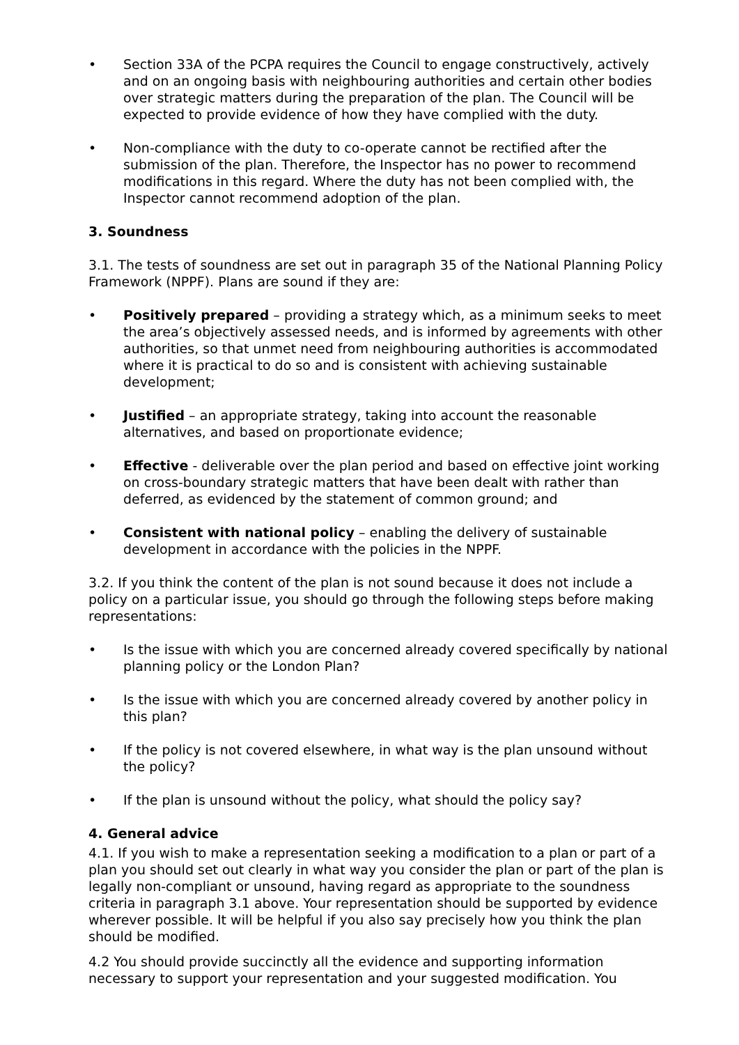• Section 33A of the PCPA requires the Council to engage constructively, actively and on an ongoing basis with neighbouring authorities and certain other bodies over strategic matters during the preparation of the plan. The Council will be expected to provide evidence of how they have complied with the duty.
• Non-compliance with the duty to co-operate cannot be rectified after the submission of the plan. Therefore, the Inspector has no power to recommend modifications in this regard. Where the duty has not been complied with, the Inspector cannot recommend adoption of the plan.
3. Soundness
3.1. The tests of soundness are set out in paragraph 35 of the National Planning Policy Framework (NPPF). Plans are sound if they are:
• Positively prepared – providing a strategy which, as a minimum seeks to meet the area’s objectively assessed needs, and is informed by agreements with other authorities, so that unmet need from neighbouring authorities is accommodated where it is practical to do so and is consistent with achieving sustainable development;
• Justified – an appropriate strategy, taking into account the reasonable alternatives, and based on proportionate evidence;
• Effective - deliverable over the plan period and based on effective joint working on cross-boundary strategic matters that have been dealt with rather than deferred, as evidenced by the statement of common ground; and
• Consistent with national policy – enabling the delivery of sustainable development in accordance with the policies in the NPPF.
3.2. If you think the content of the plan is not sound because it does not include a policy on a particular issue, you should go through the following steps before making representations:
• Is the issue with which you are concerned already covered specifically by national planning policy or the London Plan?
• Is the issue with which you are concerned already covered by another policy in this plan?
• If the policy is not covered elsewhere, in what way is the plan unsound without the policy?
• If the plan is unsound without the policy, what should the policy say?
4. General advice
4.1. If you wish to make a representation seeking a modification to a plan or part of a plan you should set out clearly in what way you consider the plan or part of the plan is legally non-compliant or unsound, having regard as appropriate to the soundness criteria in paragraph 3.1 above. Your representation should be supported by evidence wherever possible. It will be helpful if you also say precisely how you think the plan should be modified.
4.2 You should provide succinctly all the evidence and supporting information necessary to support your representation and your suggested modification. You